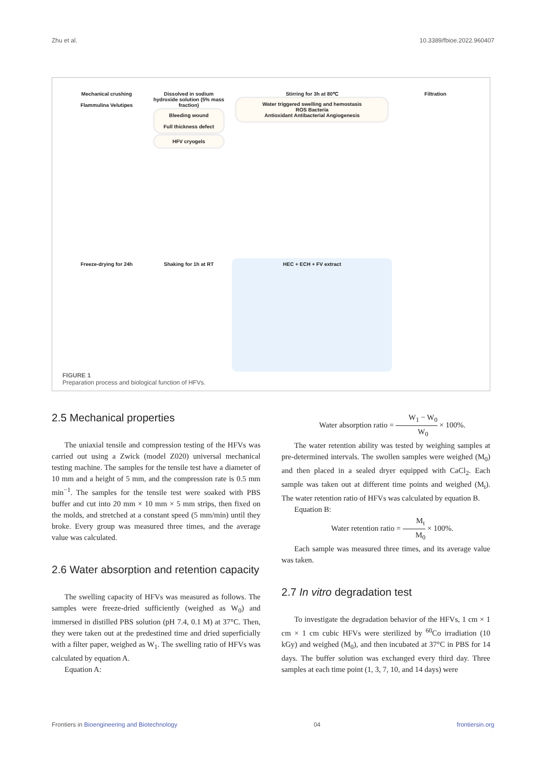Zhu et al. 10.3389/fbioe.2022.960407
Mechanical crushing
Flammulina Velutipes
Dissolved in sodium hydroxide solution (5% mass fraction)
Bleeding wound
Full thickness defect
HFV cryogels
Stirring for 3h at 80℃
Water triggered swelling and hemostasis
ROS Bacteria
Antioxidant Antibacterial Angiogenesis
Filtration
Freeze-drying for 24h
Shaking for 1h at RT
HEC + ECH + FV extract
FIGURE 1
Preparation process and biological function of HFVs.
2.5 Mechanical properties
The uniaxial tensile and compression testing of the HFVs was carried out using a Zwick (model Z020) universal mechanical testing machine. The samples for the tensile test have a diameter of 10 mm and a height of 5 mm, and the compression rate is 0.5 mm min<sup>−1</sup>. The samples for the tensile test were soaked with PBS buffer and cut into 20 mm × 10 mm × 5 mm strips, then fixed on the molds, and stretched at a constant speed (5 mm/min) until they broke. Every group was measured three times, and the average value was calculated.
2.6 Water absorption and retention capacity
The swelling capacity of HFVs was measured as follows. The samples were freeze-dried sufficiently (weighed as W<sub>0</sub>) and immersed in distilled PBS solution (pH 7.4, 0.1 M) at 37°C. Then, they were taken out at the predestined time and dried superficially with a filter paper, weighed as W<sub>1</sub>. The swelling ratio of HFVs was calculated by equation A.
Equation A:
Water absorption ratio = W<sub>1</sub> − W<sub>0</sub> W<sub>0</sub> × 100%.
The water retention ability was tested by weighing samples at pre-determined intervals. The swollen samples were weighed (M<sub>0</sub>) and then placed in a sealed dryer equipped with CaCl<sub>2</sub>. Each sample was taken out at different time points and weighed (M<sub>t</sub>). The water retention ratio of HFVs was calculated by equation B.
Equation B:
Water retention ratio = M<sub>t</sub> M<sub>0</sub> × 100%.
Each sample was measured three times, and its average value was taken.
2.7 In vitro degradation test
To investigate the degradation behavior of the HFVs, 1 cm × 1 cm × 1 cm cubic HFVs were sterilized by <sup>60</sup>Co irradiation (10 kGy) and weighed (M<sub>0</sub>), and then incubated at 37°C in PBS for 14 days. The buffer solution was exchanged every third day. Three samples at each time point (1, 3, 7, 10, and 14 days) were
Frontiers in Bioengineering and Biotechnology 04 frontiersin.org